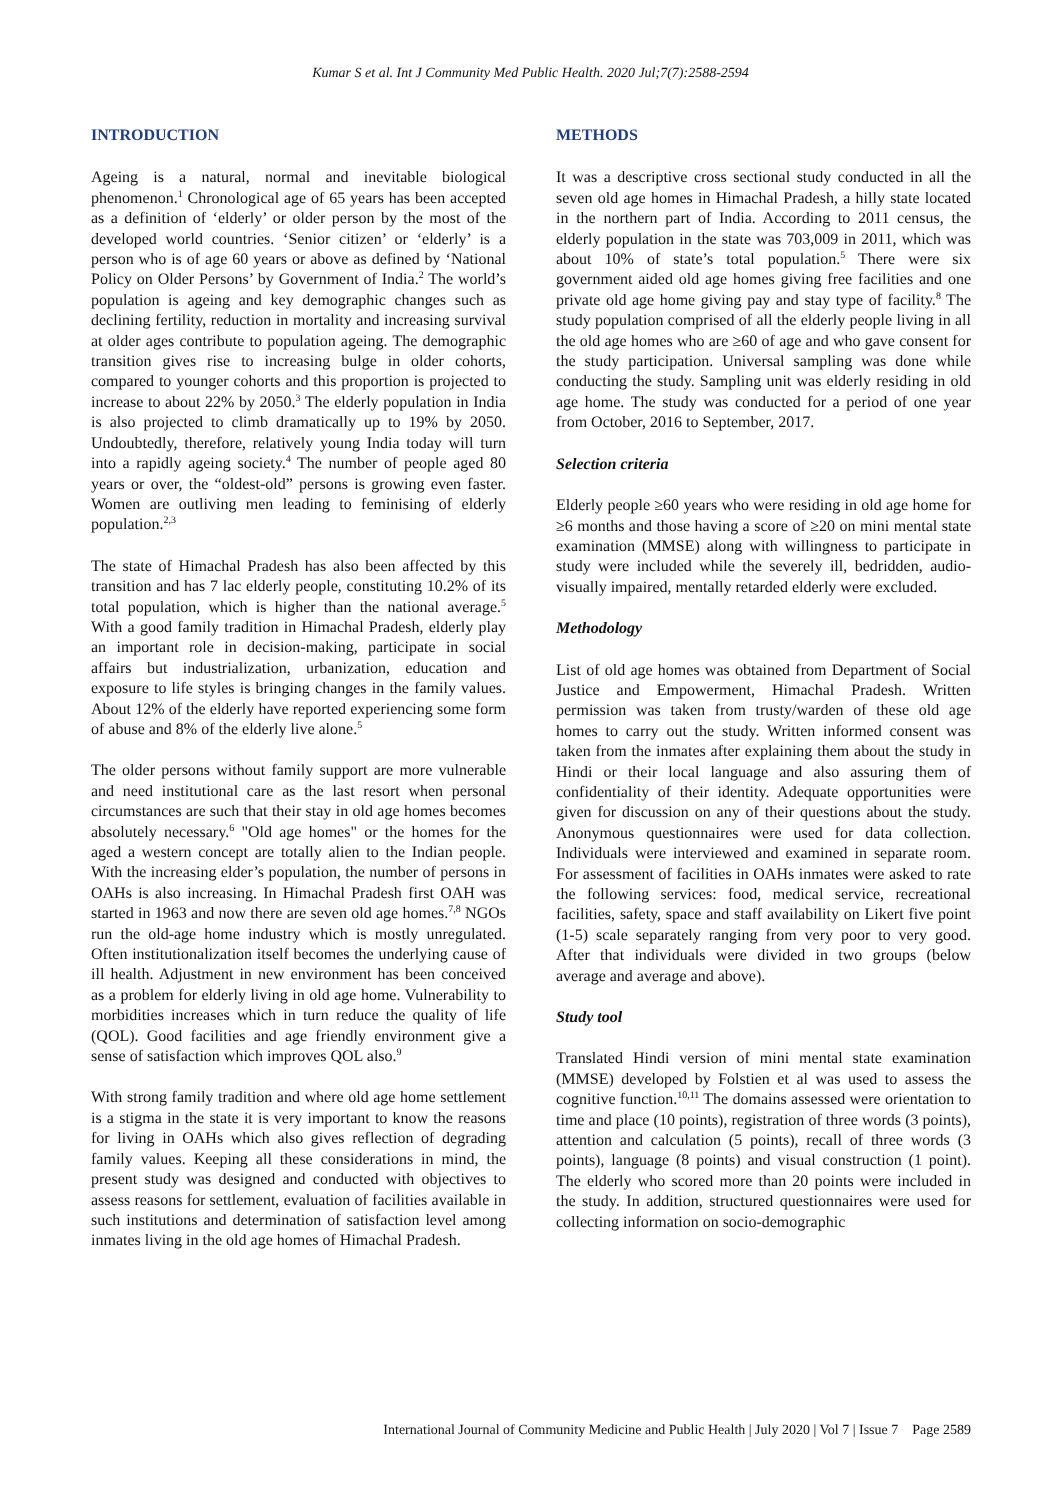Kumar S et al. Int J Community Med Public Health. 2020 Jul;7(7):2588-2594
INTRODUCTION
Ageing is a natural, normal and inevitable biological phenomenon.<sup>1</sup> Chronological age of 65 years has been accepted as a definition of ‘elderly’ or older person by the most of the developed world countries. ‘Senior citizen’ or ‘elderly’ is a person who is of age 60 years or above as defined by ‘National Policy on Older Persons’ by Government of India.<sup>2</sup> The world’s population is ageing and key demographic changes such as declining fertility, reduction in mortality and increasing survival at older ages contribute to population ageing. The demographic transition gives rise to increasing bulge in older cohorts, compared to younger cohorts and this proportion is projected to increase to about 22% by 2050.<sup>3</sup> The elderly population in India is also projected to climb dramatically up to 19% by 2050. Undoubtedly, therefore, relatively young India today will turn into a rapidly ageing society.<sup>4</sup> The number of people aged 80 years or over, the “oldest-old” persons is growing even faster. Women are outliving men leading to feminising of elderly population.<sup>2,3</sup>
The state of Himachal Pradesh has also been affected by this transition and has 7 lac elderly people, constituting 10.2% of its total population, which is higher than the national average.<sup>5</sup> With a good family tradition in Himachal Pradesh, elderly play an important role in decision-making, participate in social affairs but industrialization, urbanization, education and exposure to life styles is bringing changes in the family values. About 12% of the elderly have reported experiencing some form of abuse and 8% of the elderly live alone.<sup>5</sup>
The older persons without family support are more vulnerable and need institutional care as the last resort when personal circumstances are such that their stay in old age homes becomes absolutely necessary.<sup>6</sup> "Old age homes" or the homes for the aged a western concept are totally alien to the Indian people. With the increasing elder’s population, the number of persons in OAHs is also increasing. In Himachal Pradesh first OAH was started in 1963 and now there are seven old age homes.<sup>7,8</sup> NGOs run the old-age home industry which is mostly unregulated. Often institutionalization itself becomes the underlying cause of ill health. Adjustment in new environment has been conceived as a problem for elderly living in old age home. Vulnerability to morbidities increases which in turn reduce the quality of life (QOL). Good facilities and age friendly environment give a sense of satisfaction which improves QOL also.<sup>9</sup>
With strong family tradition and where old age home settlement is a stigma in the state it is very important to know the reasons for living in OAHs which also gives reflection of degrading family values. Keeping all these considerations in mind, the present study was designed and conducted with objectives to assess reasons for settlement, evaluation of facilities available in such institutions and determination of satisfaction level among inmates living in the old age homes of Himachal Pradesh.
METHODS
It was a descriptive cross sectional study conducted in all the seven old age homes in Himachal Pradesh, a hilly state located in the northern part of India. According to 2011 census, the elderly population in the state was 703,009 in 2011, which was about 10% of state’s total population.<sup>5</sup> There were six government aided old age homes giving free facilities and one private old age home giving pay and stay type of facility.<sup>8</sup> The study population comprised of all the elderly people living in all the old age homes who are ≥60 of age and who gave consent for the study participation. Universal sampling was done while conducting the study. Sampling unit was elderly residing in old age home. The study was conducted for a period of one year from October, 2016 to September, 2017.
Selection criteria
Elderly people ≥60 years who were residing in old age home for ≥6 months and those having a score of ≥20 on mini mental state examination (MMSE) along with willingness to participate in study were included while the severely ill, bedridden, audio-visually impaired, mentally retarded elderly were excluded.
Methodology
List of old age homes was obtained from Department of Social Justice and Empowerment, Himachal Pradesh. Written permission was taken from trusty/warden of these old age homes to carry out the study. Written informed consent was taken from the inmates after explaining them about the study in Hindi or their local language and also assuring them of confidentiality of their identity. Adequate opportunities were given for discussion on any of their questions about the study. Anonymous questionnaires were used for data collection. Individuals were interviewed and examined in separate room. For assessment of facilities in OAHs inmates were asked to rate the following services: food, medical service, recreational facilities, safety, space and staff availability on Likert five point (1-5) scale separately ranging from very poor to very good. After that individuals were divided in two groups (below average and average and above).
Study tool
Translated Hindi version of mini mental state examination (MMSE) developed by Folstien et al was used to assess the cognitive function.<sup>10,11</sup> The domains assessed were orientation to time and place (10 points), registration of three words (3 points), attention and calculation (5 points), recall of three words (3 points), language (8 points) and visual construction (1 point). The elderly who scored more than 20 points were included in the study. In addition, structured questionnaires were used for collecting information on socio-demographic
International Journal of Community Medicine and Public Health | July 2020 | Vol 7 | Issue 7 Page 2589